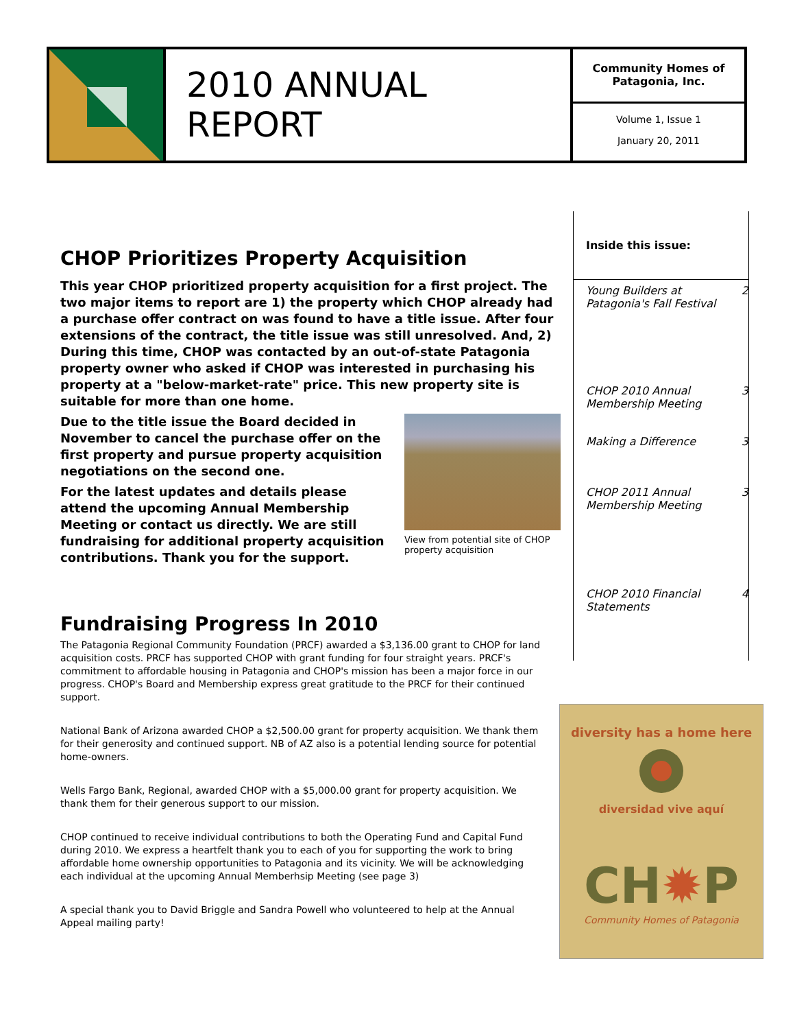2010 ANNUAL REPORT
Community Homes of Patagonia, Inc.
Volume 1, Issue 1
January 20, 2011
CHOP Prioritizes Property Acquisition
This year CHOP prioritized property acquisition for a first project. The two major items to report are 1) the property which CHOP already had a purchase offer contract on was found to have a title issue. After four extensions of the contract, the title issue was still unresolved. And, 2) During this time, CHOP was contacted by an out-of-state Patagonia property owner who asked if CHOP was interested in purchasing his property at a "below-market-rate" price. This new property site is suitable for more than one home.
View from potential site of CHOP property acquisition
Due to the title issue the Board decided in November to cancel the purchase offer on the first property and pursue property acquisition negotiations on the second one.
For the latest updates and details please attend the upcoming Annual Membership Meeting or contact us directly. We are still fundraising for additional property acquisition contributions. Thank you for the support.
Fundraising Progress In 2010
The Patagonia Regional Community Foundation (PRCF) awarded a $3,136.00 grant to CHOP for land acquisition costs. PRCF has supported CHOP with grant funding for four straight years. PRCF's commitment to affordable housing in Patagonia and CHOP's mission has been a major force in our progress. CHOP's Board and Membership express great gratitude to the PRCF for their continued support.
National Bank of Arizona awarded CHOP a $2,500.00 grant for property acquisition. We thank them for their generosity and continued support. NB of AZ also is a potential lending source for potential home-owners.
Wells Fargo Bank, Regional, awarded CHOP with a $5,000.00 grant for property acquisition. We thank them for their generous support to our mission.
CHOP continued to receive individual contributions to both the Operating Fund and Capital Fund during 2010. We express a heartfelt thank you to each of you for supporting the work to bring affordable home ownership opportunities to Patagonia and its vicinity. We will be acknowledging each individual at the upcoming Annual Memberhsip Meeting (see page 3)
A special thank you to David Briggle and Sandra Powell who volunteered to help at the Annual Appeal mailing party!
Inside this issue:
| Young Builders at Patagonia's Fall Festival | 2 |
| CHOP 2010 Annual Membership Meeting | 3 |
| Making a Difference | 3 |
| CHOP 2011 Annual Membership Meeting | 3 |
| CHOP 2010 Financial Statements | 4 |
diversity has a home here
diversidad vive aquí
CH✹P
Community Homes of Patagonia